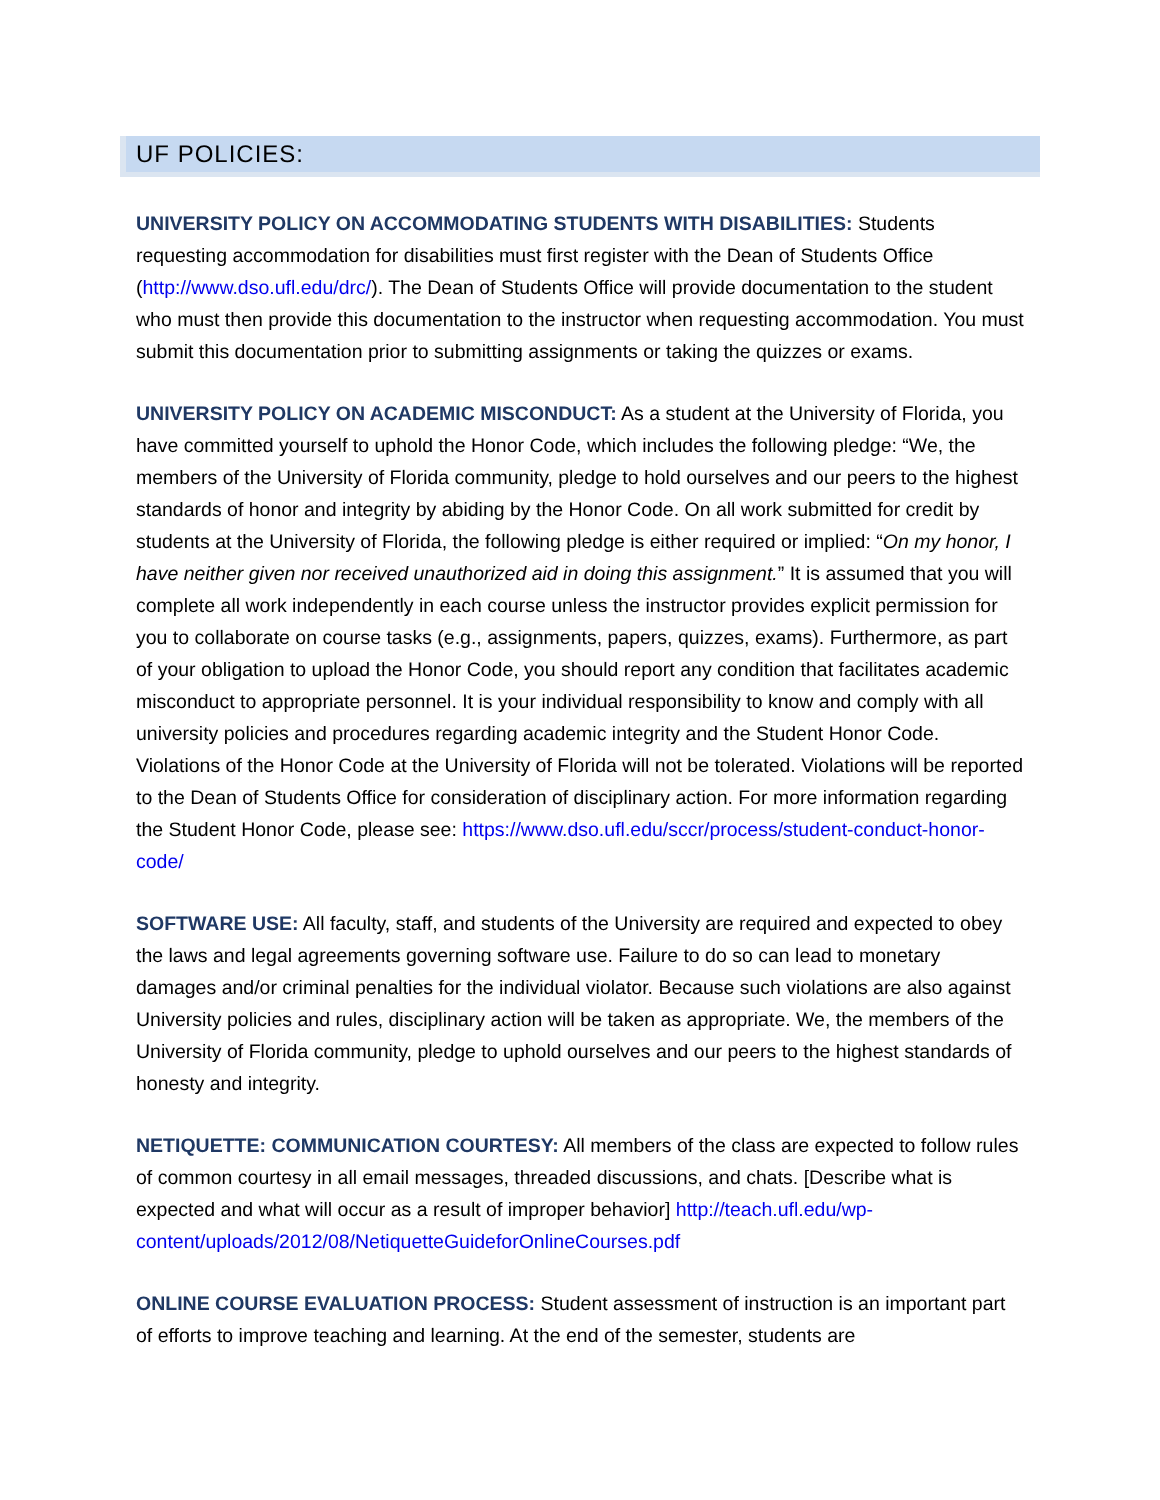UF POLICIES:
UNIVERSITY POLICY ON ACCOMMODATING STUDENTS WITH DISABILITIES: Students requesting accommodation for disabilities must first register with the Dean of Students Office (http://www.dso.ufl.edu/drc/). The Dean of Students Office will provide documentation to the student who must then provide this documentation to the instructor when requesting accommodation. You must submit this documentation prior to submitting assignments or taking the quizzes or exams.
UNIVERSITY POLICY ON ACADEMIC MISCONDUCT: As a student at the University of Florida, you have committed yourself to uphold the Honor Code, which includes the following pledge: “We, the members of the University of Florida community, pledge to hold ourselves and our peers to the highest standards of honor and integrity by abiding by the Honor Code. On all work submitted for credit by students at the University of Florida, the following pledge is either required or implied: “On my honor, I have neither given nor received unauthorized aid in doing this assignment.” It is assumed that you will complete all work independently in each course unless the instructor provides explicit permission for you to collaborate on course tasks (e.g., assignments, papers, quizzes, exams). Furthermore, as part of your obligation to upload the Honor Code, you should report any condition that facilitates academic misconduct to appropriate personnel. It is your individual responsibility to know and comply with all university policies and procedures regarding academic integrity and the Student Honor Code. Violations of the Honor Code at the University of Florida will not be tolerated. Violations will be reported to the Dean of Students Office for consideration of disciplinary action. For more information regarding the Student Honor Code, please see: https://www.dso.ufl.edu/sccr/process/student-conduct-honor-code/
SOFTWARE USE: All faculty, staff, and students of the University are required and expected to obey the laws and legal agreements governing software use. Failure to do so can lead to monetary damages and/or criminal penalties for the individual violator. Because such violations are also against University policies and rules, disciplinary action will be taken as appropriate. We, the members of the University of Florida community, pledge to uphold ourselves and our peers to the highest standards of honesty and integrity.
NETIQUETTE: COMMUNICATION COURTESY: All members of the class are expected to follow rules of common courtesy in all email messages, threaded discussions, and chats. [Describe what is expected and what will occur as a result of improper behavior] http://teach.ufl.edu/wp-content/uploads/2012/08/NetiquetteGuideforOnlineCourses.pdf
ONLINE COURSE EVALUATION PROCESS: Student assessment of instruction is an important part of efforts to improve teaching and learning. At the end of the semester, students are